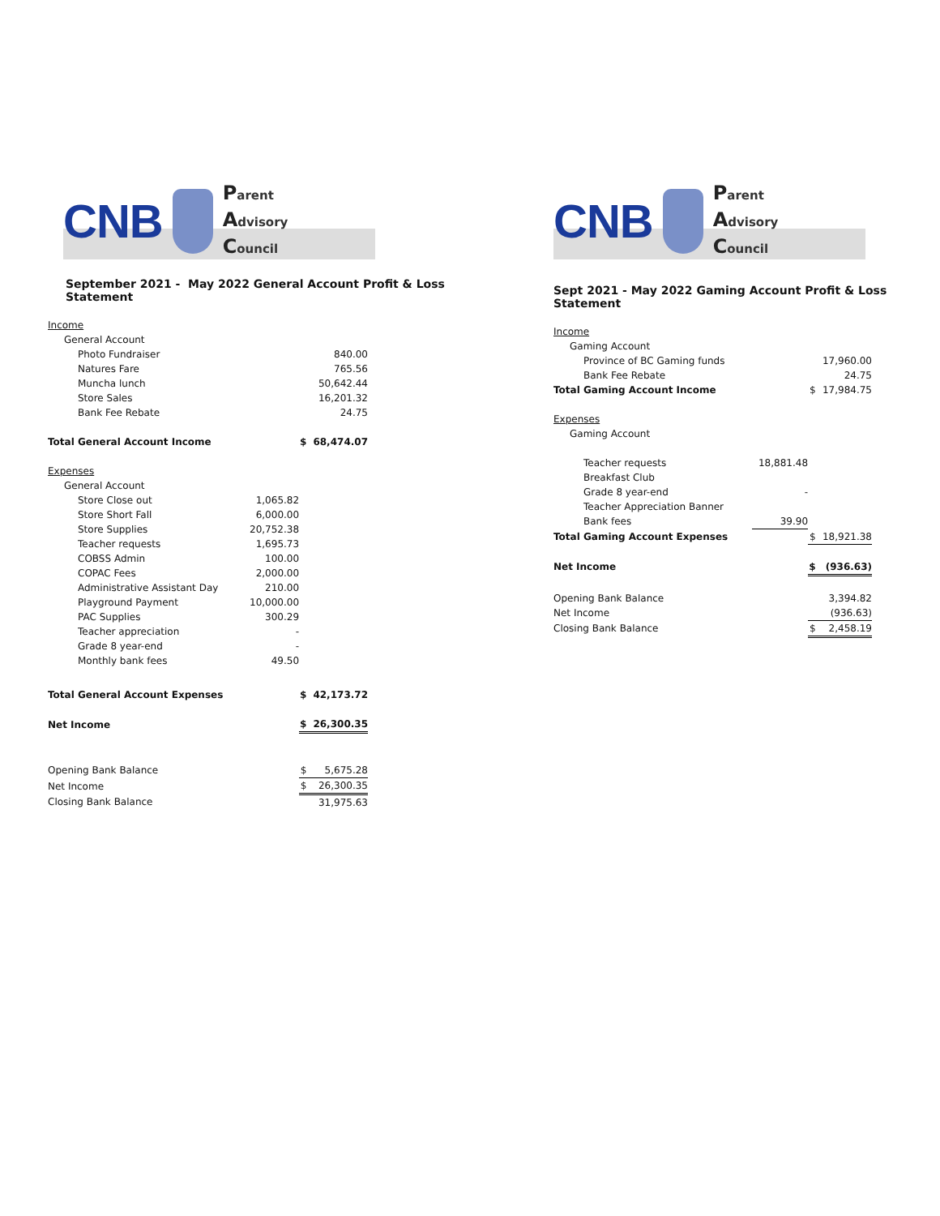CNB
Parent
Advisory
Council
September 2021 - May 2022 General Account Profit & Loss Statement
| Income | | | |
| General Account | | | |
| Photo Fundraiser | | | 840.00 |
| Natures Fare | | | 765.56 |
| Muncha lunch | | | 50,642.44 |
| Store Sales | | | 16,201.32 |
| Bank Fee Rebate | | | 24.75 |
| Total General Account Income | | $ | 68,474.07 |
| Expenses | | | |
| General Account | | | |
| Store Close out | 1,065.82 | | |
| Store Short Fall | 6,000.00 | | |
| Store Supplies | 20,752.38 | | |
| Teacher requests | 1,695.73 | | |
| COBSS Admin | 100.00 | | |
| COPAC Fees | 2,000.00 | | |
| Administrative Assistant Day | 210.00 | | |
| Playground Payment | 10,000.00 | | |
| PAC Supplies | 300.29 | | |
| Teacher appreciation | - | | |
| Grade 8 year-end | - | | |
| Monthly bank fees | 49.50 | | |
| Total General Account Expenses | | $ | 42,173.72 |
| Net Income | | $ | 26,300.35 |
| Opening Bank Balance | | $ | 5,675.28 |
| Net Income | | $ | 26,300.35 |
| Closing Bank Balance | | | 31,975.63 |
CNB
Parent
Advisory
Council
Sept 2021 - May 2022 Gaming Account Profit & Loss Statement
| Income | | | |
| Gaming Account | | | |
| Province of BC Gaming funds | | | 17,960.00 |
| Bank Fee Rebate | | | 24.75 |
| Total Gaming Account Income | | $ | 17,984.75 |
| Expenses | | | |
| Gaming Account | | | |
| Teacher requests | 18,881.48 | | |
| Breakfast Club | | | |
| Grade 8 year-end | - | | |
| Teacher Appreciation Banner | | | |
| Bank fees | 39.90 | | |
| Total Gaming Account Expenses | | $ | 18,921.38 |
| Net Income | | $ | (936.63) |
| Opening Bank Balance | | | 3,394.82 |
| Net Income | | | (936.63) |
| Closing Bank Balance | | $ | 2,458.19 |